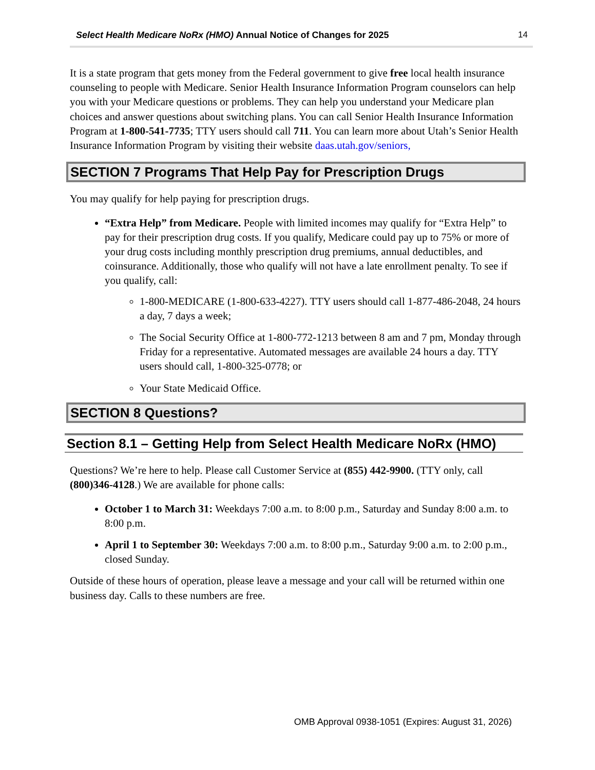Select Health Medicare NoRx (HMO) Annual Notice of Changes for 2025 14
It is a state program that gets money from the Federal government to give free local health insurance counseling to people with Medicare. Senior Health Insurance Information Program counselors can help you with your Medicare questions or problems. They can help you understand your Medicare plan choices and answer questions about switching plans. You can call Senior Health Insurance Information Program at 1-800-541-7735; TTY users should call 711. You can learn more about Utah’s Senior Health Insurance Information Program by visiting their website daas.utah.gov/seniors,
SECTION 7 Programs That Help Pay for Prescription Drugs
You may qualify for help paying for prescription drugs.
“Extra Help” from Medicare. People with limited incomes may qualify for “Extra Help” to pay for their prescription drug costs. If you qualify, Medicare could pay up to 75% or more of your drug costs including monthly prescription drug premiums, annual deductibles, and coinsurance. Additionally, those who qualify will not have a late enrollment penalty. To see if you qualify, call:
1-800-MEDICARE (1-800-633-4227). TTY users should call 1-877-486-2048, 24 hours a day, 7 days a week;
The Social Security Office at 1-800-772-1213 between 8 am and 7 pm, Monday through Friday for a representative. Automated messages are available 24 hours a day. TTY users should call, 1-800-325-0778; or
Your State Medicaid Office.
SECTION 8 Questions?
Section 8.1 – Getting Help from Select Health Medicare NoRx (HMO)
Questions? We’re here to help. Please call Customer Service at (855) 442-9900. (TTY only, call (800)346-4128.) We are available for phone calls:
October 1 to March 31: Weekdays 7:00 a.m. to 8:00 p.m., Saturday and Sunday 8:00 a.m. to 8:00 p.m.
April 1 to September 30: Weekdays 7:00 a.m. to 8:00 p.m., Saturday 9:00 a.m. to 2:00 p.m., closed Sunday.
Outside of these hours of operation, please leave a message and your call will be returned within one business day. Calls to these numbers are free.
OMB Approval 0938-1051 (Expires: August 31, 2026)